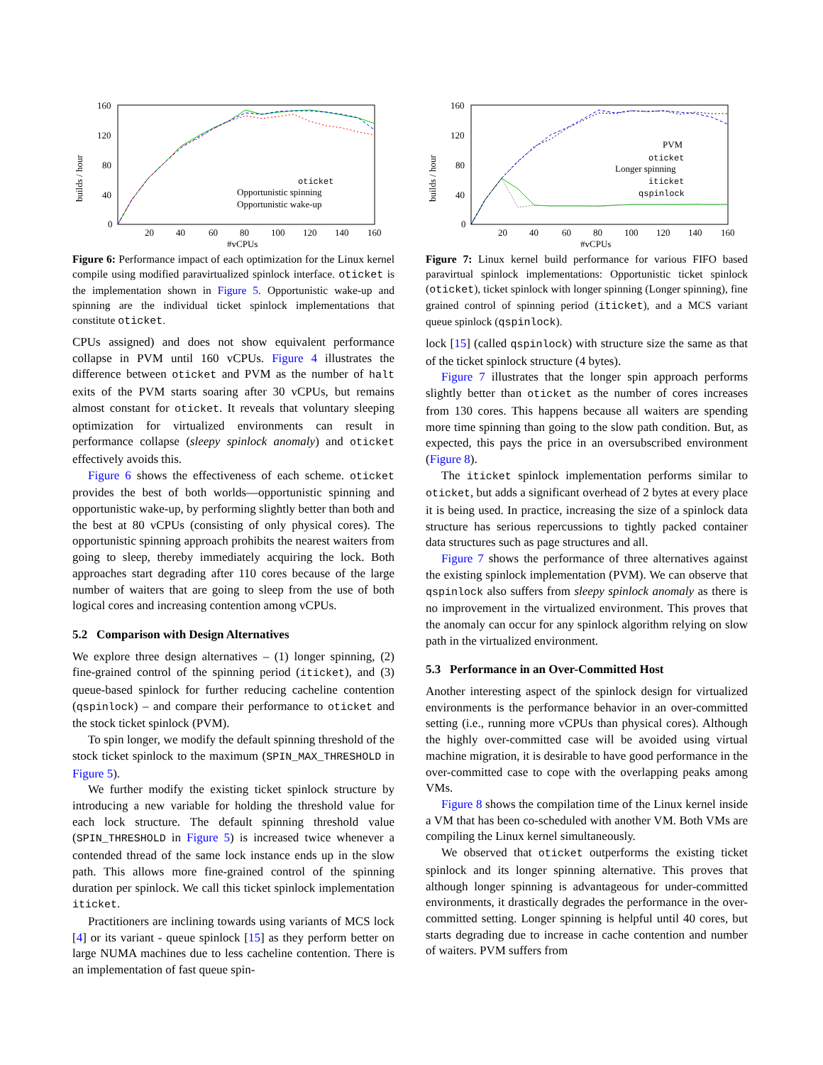builds / hour
160
120
80
40
0
20
40
60
80
100
120
140
160
#vCPUs
oticket
Opportunistic spinning
Opportunistic wake-up
Figure 6: Performance impact of each optimization for the Linux kernel compile using modified paravirtualized spinlock interface. oticket is the implementation shown in Figure 5. Opportunistic wake-up and spinning are the individual ticket spinlock implementations that constitute oticket.
CPUs assigned) and does not show equivalent performance collapse in PVM until 160 vCPUs. Figure 4 illustrates the difference between oticket and PVM as the number of halt exits of the PVM starts soaring after 30 vCPUs, but remains almost constant for oticket. It reveals that voluntary sleeping optimization for virtualized environments can result in performance collapse (sleepy spinlock anomaly) and oticket effectively avoids this.
Figure 6 shows the effectiveness of each scheme. oticket provides the best of both worlds—opportunistic spinning and opportunistic wake-up, by performing slightly better than both and the best at 80 vCPUs (consisting of only physical cores). The opportunistic spinning approach prohibits the nearest waiters from going to sleep, thereby immediately acquiring the lock. Both approaches start degrading after 110 cores because of the large number of waiters that are going to sleep from the use of both logical cores and increasing contention among vCPUs.
5.2 Comparison with Design Alternatives
We explore three design alternatives – (1) longer spinning, (2) fine-grained control of the spinning period (iticket), and (3) queue-based spinlock for further reducing cacheline contention (qspinlock) – and compare their performance to oticket and the stock ticket spinlock (PVM).
To spin longer, we modify the default spinning threshold of the stock ticket spinlock to the maximum (SPIN_MAX_THRESHOLD in Figure 5).
We further modify the existing ticket spinlock structure by introducing a new variable for holding the threshold value for each lock structure. The default spinning threshold value (SPIN_THRESHOLD in Figure 5) is increased twice whenever a contended thread of the same lock instance ends up in the slow path. This allows more fine-grained control of the spinning duration per spinlock. We call this ticket spinlock implementation iticket.
Practitioners are inclining towards using variants of MCS lock [4] or its variant - queue spinlock [15] as they perform better on large NUMA machines due to less cacheline contention. There is an implementation of fast queue spin-
builds / hour
160
120
80
40
0
20
40
60
80
100
120
140
160
#vCPUs
PVM
oticket
Longer spinning
iticket
qspinlock
Figure 7: Linux kernel build performance for various FIFO based paravirtual spinlock implementations: Opportunistic ticket spinlock (oticket), ticket spinlock with longer spinning (Longer spinning), fine grained control of spinning period (iticket), and a MCS variant queue spinlock (qspinlock).
lock [15] (called qspinlock) with structure size the same as that of the ticket spinlock structure (4 bytes).
Figure 7 illustrates that the longer spin approach performs slightly better than oticket as the number of cores increases from 130 cores. This happens because all waiters are spending more time spinning than going to the slow path condition. But, as expected, this pays the price in an oversubscribed environment (Figure 8).
The iticket spinlock implementation performs similar to oticket, but adds a significant overhead of 2 bytes at every place it is being used. In practice, increasing the size of a spinlock data structure has serious repercussions to tightly packed container data structures such as page structures and all.
Figure 7 shows the performance of three alternatives against the existing spinlock implementation (PVM). We can observe that qspinlock also suffers from sleepy spinlock anomaly as there is no improvement in the virtualized environment. This proves that the anomaly can occur for any spinlock algorithm relying on slow path in the virtualized environment.
5.3 Performance in an Over-Committed Host
Another interesting aspect of the spinlock design for virtualized environments is the performance behavior in an over-committed setting (i.e., running more vCPUs than physical cores). Although the highly over-committed case will be avoided using virtual machine migration, it is desirable to have good performance in the over-committed case to cope with the overlapping peaks among VMs.
Figure 8 shows the compilation time of the Linux kernel inside a VM that has been co-scheduled with another VM. Both VMs are compiling the Linux kernel simultaneously.
We observed that oticket outperforms the existing ticket spinlock and its longer spinning alternative. This proves that although longer spinning is advantageous for under-committed environments, it drastically degrades the performance in the over-committed setting. Longer spinning is helpful until 40 cores, but starts degrading due to increase in cache contention and number of waiters. PVM suffers from